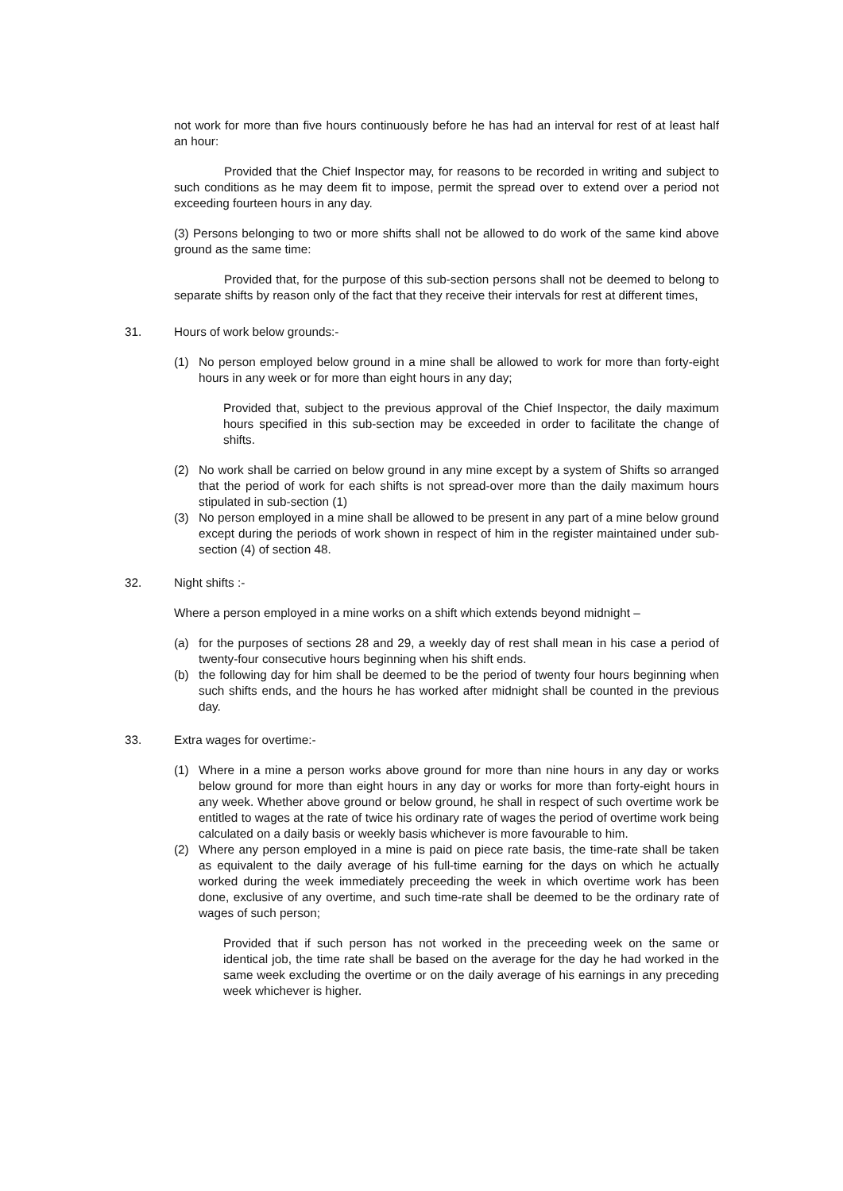not work for more than five hours continuously before he has had an interval for rest of at least half an hour:
Provided that the Chief Inspector may, for reasons to be recorded in writing and subject to such conditions as he may deem fit to impose, permit the spread over to extend over a period not exceeding fourteen hours in any day.
(3) Persons belonging to two or more shifts shall not be allowed to do work of the same kind above ground as the same time:
Provided that, for the purpose of this sub-section persons shall not be deemed to belong to separate shifts by reason only of the fact that they receive their intervals for rest at different times,
31. Hours of work below grounds:-
(1) No person employed below ground in a mine shall be allowed to work for more than forty-eight hours in any week or for more than eight hours in any day;
Provided that, subject to the previous approval of the Chief Inspector, the daily maximum hours specified in this sub-section may be exceeded in order to facilitate the change of shifts.
(2) No work shall be carried on below ground in any mine except by a system of Shifts so arranged that the period of work for each shifts is not spread-over more than the daily maximum hours stipulated in sub-section (1)
(3) No person employed in a mine shall be allowed to be present in any part of a mine below ground except during the periods of work shown in respect of him in the register maintained under sub-section (4) of section 48.
32. Night shifts :-
Where a person employed in a mine works on a shift which extends beyond midnight –
(a) for the purposes of sections 28 and 29, a weekly day of rest shall mean in his case a period of twenty-four consecutive hours beginning when his shift ends.
(b) the following day for him shall be deemed to be the period of twenty four hours beginning when such shifts ends, and the hours he has worked after midnight shall be counted in the previous day.
33. Extra wages for overtime:-
(1) Where in a mine a person works above ground for more than nine hours in any day or works below ground for more than eight hours in any day or works for more than forty-eight hours in any week. Whether above ground or below ground, he shall in respect of such overtime work be entitled to wages at the rate of twice his ordinary rate of wages the period of overtime work being calculated on a daily basis or weekly basis whichever is more favourable to him.
(2) Where any person employed in a mine is paid on piece rate basis, the time-rate shall be taken as equivalent to the daily average of his full-time earning for the days on which he actually worked during the week immediately preceeding the week in which overtime work has been done, exclusive of any overtime, and such time-rate shall be deemed to be the ordinary rate of wages of such person;
Provided that if such person has not worked in the preceeding week on the same or identical job, the time rate shall be based on the average for the day he had worked in the same week excluding the overtime or on the daily average of his earnings in any preceding week whichever is higher.